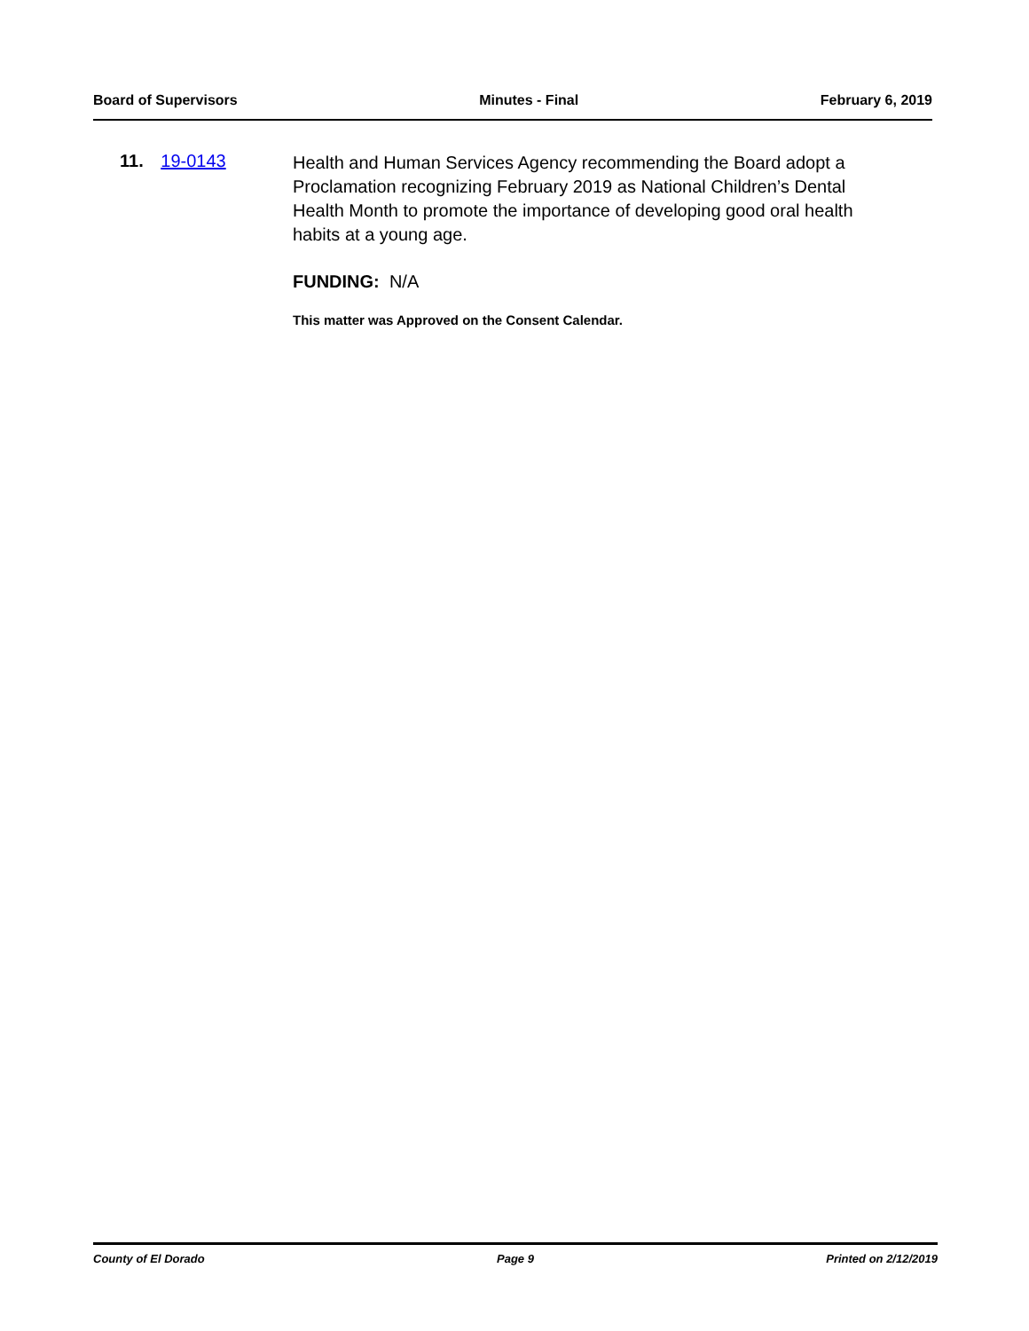Board of Supervisors Minutes - Final February 6, 2019
11. 19-0143
Health and Human Services Agency recommending the Board adopt a Proclamation recognizing February 2019 as National Children’s Dental Health Month to promote the importance of developing good oral health habits at a young age.
FUNDING: N/A
This matter was Approved on the Consent Calendar.
County of El Dorado Page 9 Printed on 2/12/2019